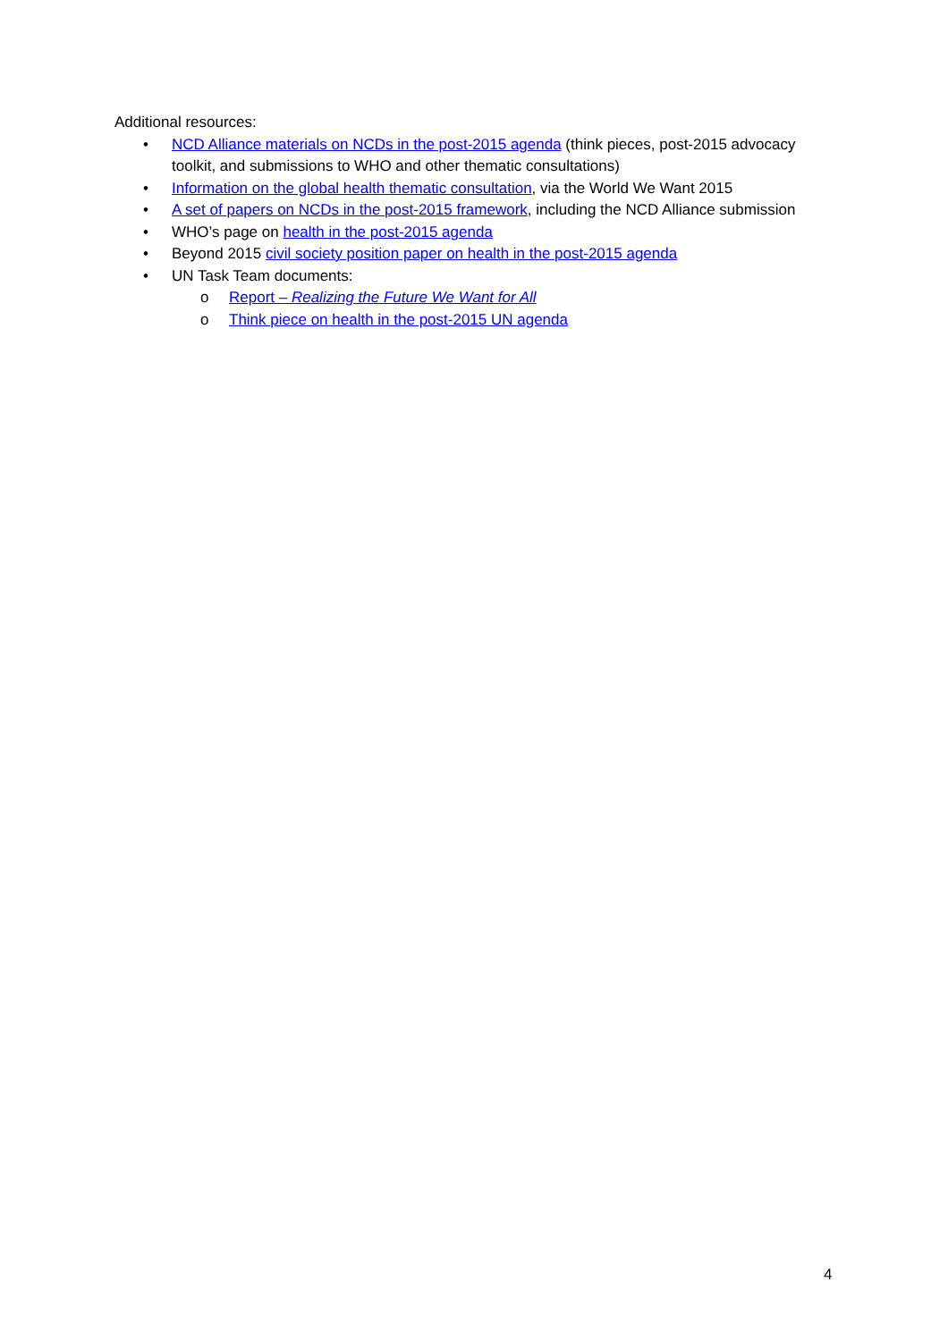Additional resources:
• NCD Alliance materials on NCDs in the post-2015 agenda (think pieces, post-2015 advocacy toolkit, and submissions to WHO and other thematic consultations)
• Information on the global health thematic consultation, via the World We Want 2015
• A set of papers on NCDs in the post-2015 framework, including the NCD Alliance submission
• WHO’s page on health in the post-2015 agenda
• Beyond 2015 civil society position paper on health in the post-2015 agenda
• UN Task Team documents:
o Report – Realizing the Future We Want for All
o Think piece on health in the post-2015 UN agenda
4